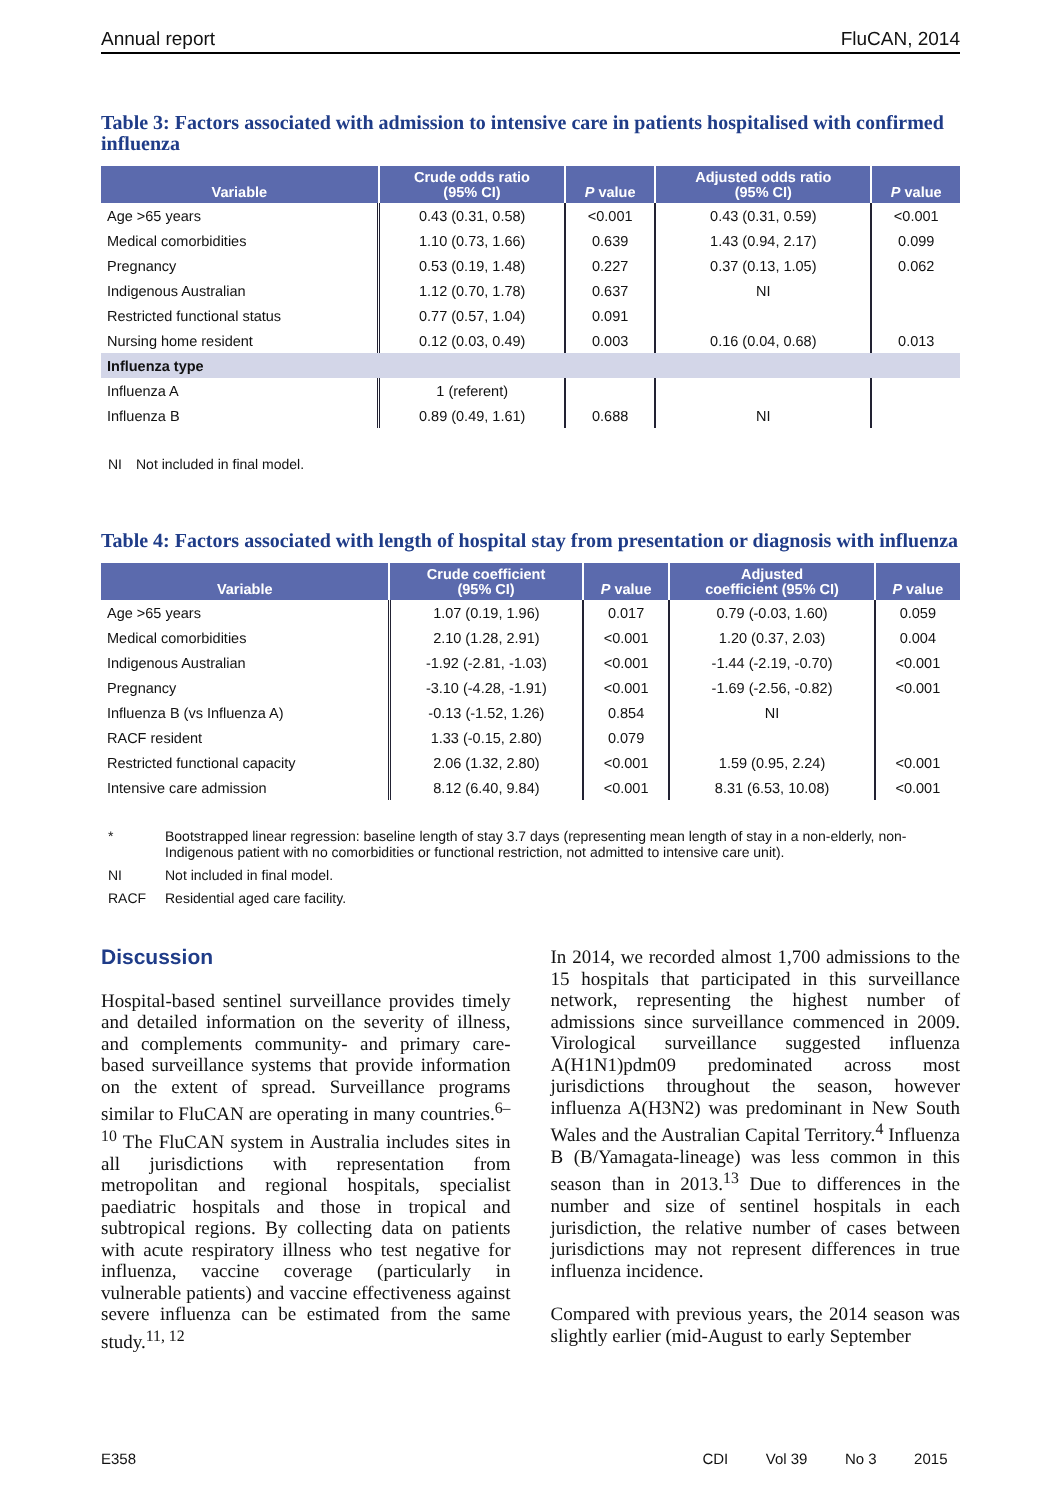Annual report FluCAN, 2014
Table 3: Factors associated with admission to intensive care in patients hospitalised with confirmed influenza
| Variable | Crude odds ratio (95% CI) | P value | Adjusted odds ratio (95% CI) | P value |
| --- | --- | --- | --- | --- |
| Age >65 years | 0.43 (0.31, 0.58) | <0.001 | 0.43 (0.31, 0.59) | <0.001 |
| Medical comorbidities | 1.10 (0.73, 1.66) | 0.639 | 1.43 (0.94, 2.17) | 0.099 |
| Pregnancy | 0.53 (0.19, 1.48) | 0.227 | 0.37 (0.13, 1.05) | 0.062 |
| Indigenous Australian | 1.12 (0.70, 1.78) | 0.637 | NI | |
| Restricted functional status | 0.77 (0.57, 1.04) | 0.091 | | |
| Nursing home resident | 0.12 (0.03, 0.49) | 0.003 | 0.16 (0.04, 0.68) | 0.013 |
| Influenza type | | | | |
| Influenza A | 1 (referent) | | | |
| Influenza B | 0.89 (0.49, 1.61) | 0.688 | NI | |
NI Not included in final model.
Table 4: Factors associated with length of hospital stay from presentation or diagnosis with influenza
| Variable | Crude coefficient (95% CI) | P value | Adjusted coefficient (95% CI) | P value |
| --- | --- | --- | --- | --- |
| Age >65 years | 1.07 (0.19, 1.96) | 0.017 | 0.79 (-0.03, 1.60) | 0.059 |
| Medical comorbidities | 2.10 (1.28, 2.91) | <0.001 | 1.20 (0.37, 2.03) | 0.004 |
| Indigenous Australian | -1.92 (-2.81, -1.03) | <0.001 | -1.44 (-2.19, -0.70) | <0.001 |
| Pregnancy | -3.10 (-4.28, -1.91) | <0.001 | -1.69 (-2.56, -0.82) | <0.001 |
| Influenza B (vs Influenza A) | -0.13 (-1.52, 1.26) | 0.854 | NI | |
| RACF resident | 1.33 (-0.15, 2.80) | 0.079 | | |
| Restricted functional capacity | 2.06 (1.32, 2.80) | <0.001 | 1.59 (0.95, 2.24) | <0.001 |
| Intensive care admission | 8.12 (6.40, 9.84) | <0.001 | 8.31 (6.53, 10.08) | <0.001 |
* Bootstrapped linear regression: baseline length of stay 3.7 days (representing mean length of stay in a non-elderly, non-Indigenous patient with no comorbidities or functional restriction, not admitted to intensive care unit).
NI Not included in final model.
RACF Residential aged care facility.
Discussion
Hospital-based sentinel surveillance provides timely and detailed information on the severity of illness, and complements community- and primary care-based surveillance systems that provide information on the extent of spread. Surveillance programs similar to FluCAN are operating in many countries.<sup>6–10</sup> The FluCAN system in Australia includes sites in all jurisdictions with representation from metropolitan and regional hospitals, specialist paediatric hospitals and those in tropical and subtropical regions. By collecting data on patients with acute respiratory illness who test negative for influenza, vaccine coverage (particularly in vulnerable patients) and vaccine effectiveness against severe influenza can be estimated from the same study.<sup>11, 12</sup>
In 2014, we recorded almost 1,700 admissions to the 15 hospitals that participated in this surveillance network, representing the highest number of admissions since surveillance commenced in 2009. Virological surveillance suggested influenza A(H1N1)pdm09 predominated across most jurisdictions throughout the season, however influenza A(H3N2) was predominant in New South Wales and the Australian Capital Territory.<sup>4</sup> Influenza B (B/Yamagata-lineage) was less common in this season than in 2013.<sup>13</sup> Due to differences in the number and size of sentinel hospitals in each jurisdiction, the relative number of cases between jurisdictions may not represent differences in true influenza incidence.
Compared with previous years, the 2014 season was slightly earlier (mid-August to early September
E358 CDI Vol 39 No 3 2015